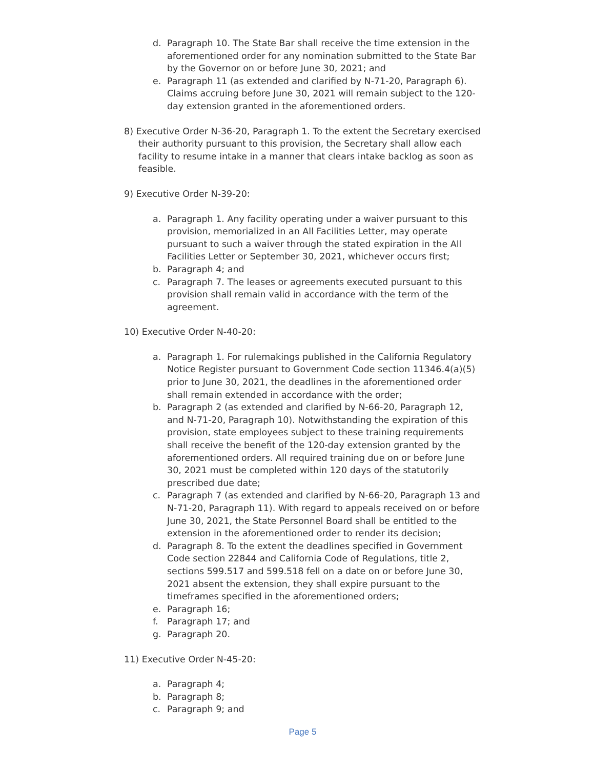d. Paragraph 10. The State Bar shall receive the time extension in the aforementioned order for any nomination submitted to the State Bar by the Governor on or before June 30, 2021; and
e. Paragraph 11 (as extended and clarified by N-71-20, Paragraph 6). Claims accruing before June 30, 2021 will remain subject to the 120-day extension granted in the aforementioned orders.
8) Executive Order N-36-20, Paragraph 1. To the extent the Secretary exercised their authority pursuant to this provision, the Secretary shall allow each facility to resume intake in a manner that clears intake backlog as soon as feasible.
9) Executive Order N-39-20:
a. Paragraph 1. Any facility operating under a waiver pursuant to this provision, memorialized in an All Facilities Letter, may operate pursuant to such a waiver through the stated expiration in the All Facilities Letter or September 30, 2021, whichever occurs first;
b. Paragraph 4; and
c. Paragraph 7. The leases or agreements executed pursuant to this provision shall remain valid in accordance with the term of the agreement.
10) Executive Order N-40-20:
a. Paragraph 1. For rulemakings published in the California Regulatory Notice Register pursuant to Government Code section 11346.4(a)(5) prior to June 30, 2021, the deadlines in the aforementioned order shall remain extended in accordance with the order;
b. Paragraph 2 (as extended and clarified by N-66-20, Paragraph 12, and N-71-20, Paragraph 10). Notwithstanding the expiration of this provision, state employees subject to these training requirements shall receive the benefit of the 120-day extension granted by the aforementioned orders. All required training due on or before June 30, 2021 must be completed within 120 days of the statutorily prescribed due date;
c. Paragraph 7 (as extended and clarified by N-66-20, Paragraph 13 and N-71-20, Paragraph 11). With regard to appeals received on or before June 30, 2021, the State Personnel Board shall be entitled to the extension in the aforementioned order to render its decision;
d. Paragraph 8. To the extent the deadlines specified in Government Code section 22844 and California Code of Regulations, title 2, sections 599.517 and 599.518 fell on a date on or before June 30, 2021 absent the extension, they shall expire pursuant to the timeframes specified in the aforementioned orders;
e. Paragraph 16;
f. Paragraph 17; and
g. Paragraph 20.
11) Executive Order N-45-20:
a. Paragraph 4;
b. Paragraph 8;
c. Paragraph 9; and
Page 5